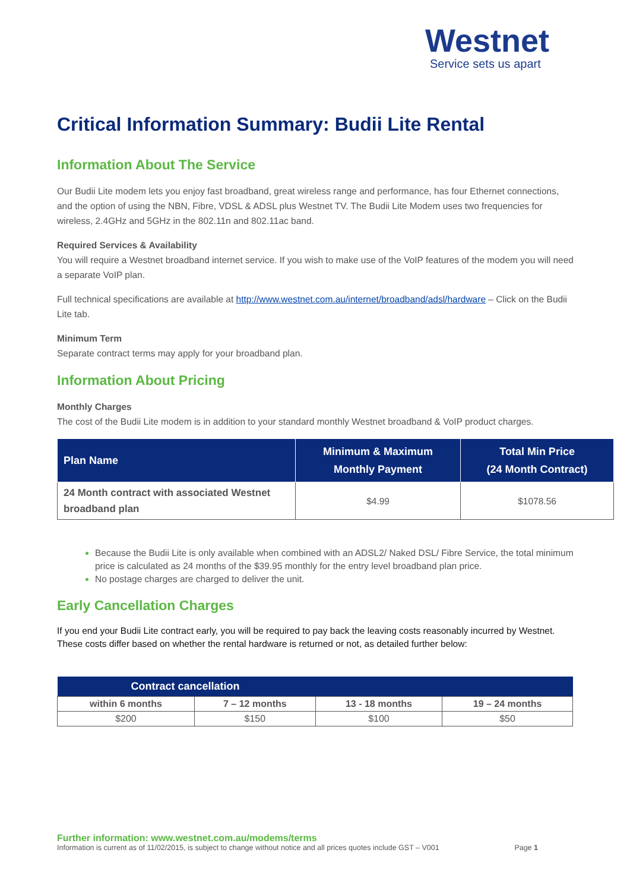Westnet
Service sets us apart
Critical Information Summary: Budii Lite Rental
Information About The Service
Our Budii Lite modem lets you enjoy fast broadband, great wireless range and performance, has four Ethernet connections, and the option of using the NBN, Fibre, VDSL & ADSL plus Westnet TV. The Budii Lite Modem uses two frequencies for wireless, 2.4GHz and 5GHz in the 802.11n and 802.11ac band.
Required Services & Availability
You will require a Westnet broadband internet service. If you wish to make use of the VoIP features of the modem you will need a separate VoIP plan.
Full technical specifications are available at http://www.westnet.com.au/internet/broadband/adsl/hardware – Click on the Budii Lite tab.
Minimum Term
Separate contract terms may apply for your broadband plan.
Information About Pricing
Monthly Charges
The cost of the Budii Lite modem is in addition to your standard monthly Westnet broadband & VoIP product charges.
| Plan Name | Minimum & Maximum Monthly Payment | Total Min Price (24 Month Contract) |
| --- | --- | --- |
| 24 Month contract with associated Westnet broadband plan | $4.99 | $1078.56 |
Because the Budii Lite is only available when combined with an ADSL2/ Naked DSL/ Fibre Service, the total minimum price is calculated as 24 months of the $39.95 monthly for the entry level broadband plan price.
No postage charges are charged to deliver the unit.
Early Cancellation Charges
If you end your Budii Lite contract early, you will be required to pay back the leaving costs reasonably incurred by Westnet. These costs differ based on whether the rental hardware is returned or not, as detailed further below:
| Contract cancellation | | | |
| --- | --- | --- | --- |
| within 6 months | 7 – 12 months | 13 - 18 months | 19 – 24 months |
| $200 | $150 | $100 | $50 |
Further information: www.westnet.com.au/modems/terms
Information is current as of 11/02/2015, is subject to change without notice and all prices quotes include GST – V001 Page 1